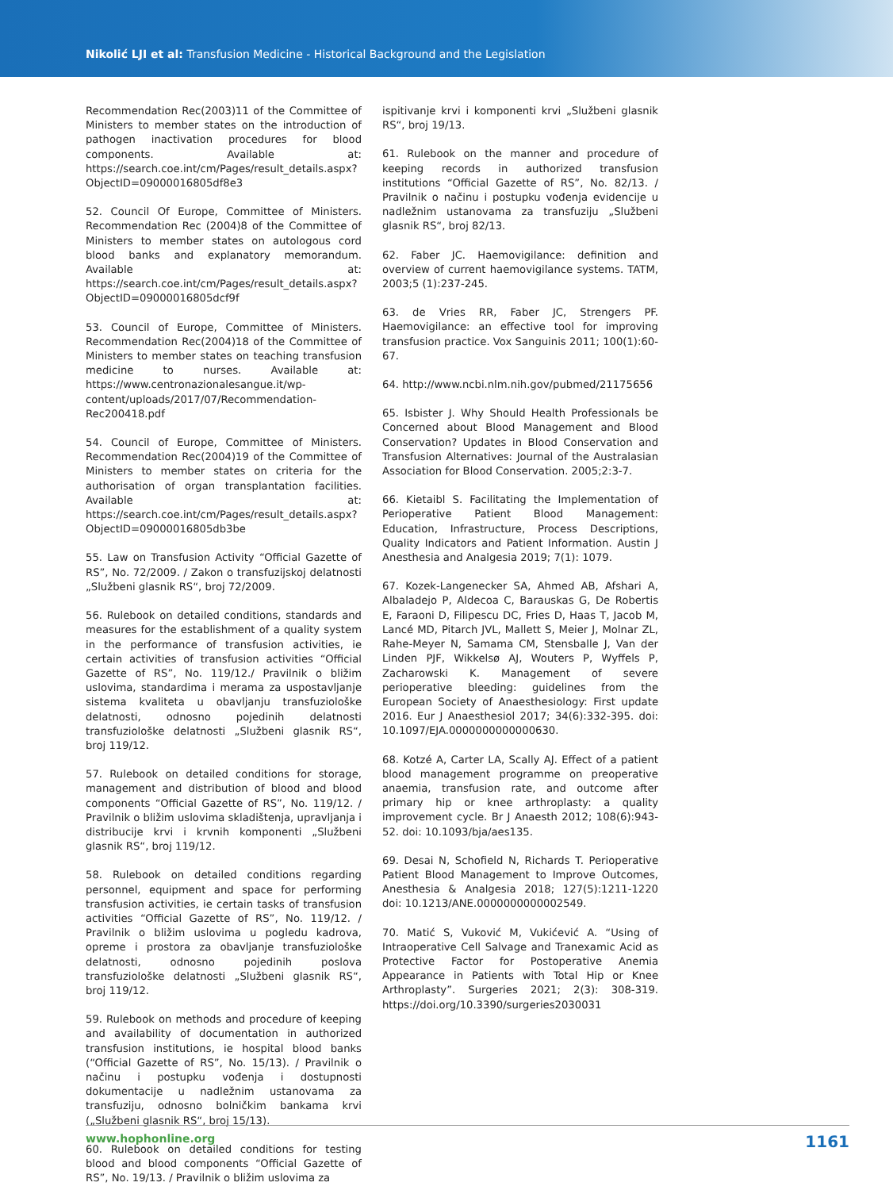Nikolić LJI et al: Transfusion Medicine - Historical Background and the Legislation
Recommendation Rec(2003)11 of the Committee of Ministers to member states on the introduction of pathogen inactivation procedures for blood components. Available at: https://search.coe.int/cm/Pages/result_details.aspx?ObjectID=09000016805df8e3
52. Council Of Europe, Committee of Ministers. Recommendation Rec (2004)8 of the Committee of Ministers to member states on autologous cord blood banks and explanatory memorandum. Available at: https://search.coe.int/cm/Pages/result_details.aspx?ObjectID=09000016805dcf9f
53. Council of Europe, Committee of Ministers. Recommendation Rec(2004)18 of the Committee of Ministers to member states on teaching transfusion medicine to nurses. Available at: https://www.centronazionalesangue.it/wp-content/uploads/2017/07/Recommendation-Rec200418.pdf
54. Council of Europe, Committee of Ministers. Recommendation Rec(2004)19 of the Committee of Ministers to member states on criteria for the authorisation of organ transplantation facilities. Available at: https://search.coe.int/cm/Pages/result_details.aspx?ObjectID=09000016805db3be
55. Law on Transfusion Activity “Official Gazette of RS”, No. 72/2009. / Zakon o transfuzijskoj delatnosti „Službeni glasnik RS“, broj 72/2009.
56. Rulebook on detailed conditions, standards and measures for the establishment of a quality system in the performance of transfusion activities, ie certain activities of transfusion activities “Official Gazette of RS”, No. 119/12./ Pravilnik o bližim uslovima, standardima i merama za uspostavljanje sistema kvaliteta u obavljanju transfuziološke delatnosti, odnosno pojedinih delatnosti transfuziološke delatnosti „Službeni glasnik RS“, broj 119/12.
57. Rulebook on detailed conditions for storage, management and distribution of blood and blood components “Official Gazette of RS”, No. 119/12. / Pravilnik o bližim uslovima skladištenja, upravljanja i distribucije krvi i krvnih komponenti „Službeni glasnik RS“, broj 119/12.
58. Rulebook on detailed conditions regarding personnel, equipment and space for performing transfusion activities, ie certain tasks of transfusion activities “Official Gazette of RS”, No. 119/12. / Pravilnik o bližim uslovima u pogledu kadrova, opreme i prostora za obavljanje transfuziološke delatnosti, odnosno pojedinih poslova transfuziološke delatnosti „Službeni glasnik RS“, broj 119/12.
59. Rulebook on methods and procedure of keeping and availability of documentation in authorized transfusion institutions, ie hospital blood banks (“Official Gazette of RS”, No. 15/13). / Pravilnik o načinu i postupku vođenja i dostupnosti dokumentacije u nadležnim ustanovama za transfuziju, odnosno bolničkim bankama krvi („Službeni glasnik RS“, broj 15/13).
60. Rulebook on detailed conditions for testing blood and blood components “Official Gazette of RS”, No. 19/13. / Pravilnik o bližim uslovima za
ispitivanje krvi i komponenti krvi „Službeni glasnik RS“, broj 19/13.
61. Rulebook on the manner and procedure of keeping records in authorized transfusion institutions “Official Gazette of RS”, No. 82/13. / Pravilnik o načinu i postupku vođenja evidencije u nadležnim ustanovama za transfuziju „Službeni glasnik RS“, broj 82/13.
62. Faber JC. Haemovigilance: definition and overview of current haemovigilance systems. TATM, 2003;5 (1):237-245.
63. de Vries RR, Faber JC, Strengers PF. Haemovigilance: an effective tool for improving transfusion practice. Vox Sanguinis 2011; 100(1):60-67.
64. http://www.ncbi.nlm.nih.gov/pubmed/21175656
65. Isbister J. Why Should Health Professionals be Concerned about Blood Management and Blood Conservation? Updates in Blood Conservation and Transfusion Alternatives: Journal of the Australasian Association for Blood Conservation. 2005;2:3-7.
66. Kietaibl S. Facilitating the Implementation of Perioperative Patient Blood Management: Education, Infrastructure, Process Descriptions, Quality Indicators and Patient Information. Austin J Anesthesia and Analgesia 2019; 7(1): 1079.
67. Kozek-Langenecker SA, Ahmed AB, Afshari A, Albaladejo P, Aldecoa C, Barauskas G, De Robertis E, Faraoni D, Filipescu DC, Fries D, Haas T, Jacob M, Lancé MD, Pitarch JVL, Mallett S, Meier J, Molnar ZL, Rahe-Meyer N, Samama CM, Stensballe J, Van der Linden PJF, Wikkelsø AJ, Wouters P, Wyffels P, Zacharowski K. Management of severe perioperative bleeding: guidelines from the European Society of Anaesthesiology: First update 2016. Eur J Anaesthesiol 2017; 34(6):332-395. doi: 10.1097/EJA.0000000000000630.
68. Kotzé A, Carter LA, Scally AJ. Effect of a patient blood management programme on preoperative anaemia, transfusion rate, and outcome after primary hip or knee arthroplasty: a quality improvement cycle. Br J Anaesth 2012; 108(6):943-52. doi: 10.1093/bja/aes135.
69. Desai N, Schofield N, Richards T. Perioperative Patient Blood Management to Improve Outcomes, Anesthesia & Analgesia 2018; 127(5):1211-1220 doi: 10.1213/ANE.0000000000002549.
70. Matić S, Vuković M, Vukićević A. “Using of Intraoperative Cell Salvage and Tranexamic Acid as Protective Factor for Postoperative Anemia Appearance in Patients with Total Hip or Knee Arthroplasty”. Surgeries 2021; 2(3): 308-319. https://doi.org/10.3390/surgeries2030031
www.hophonline.org 1161